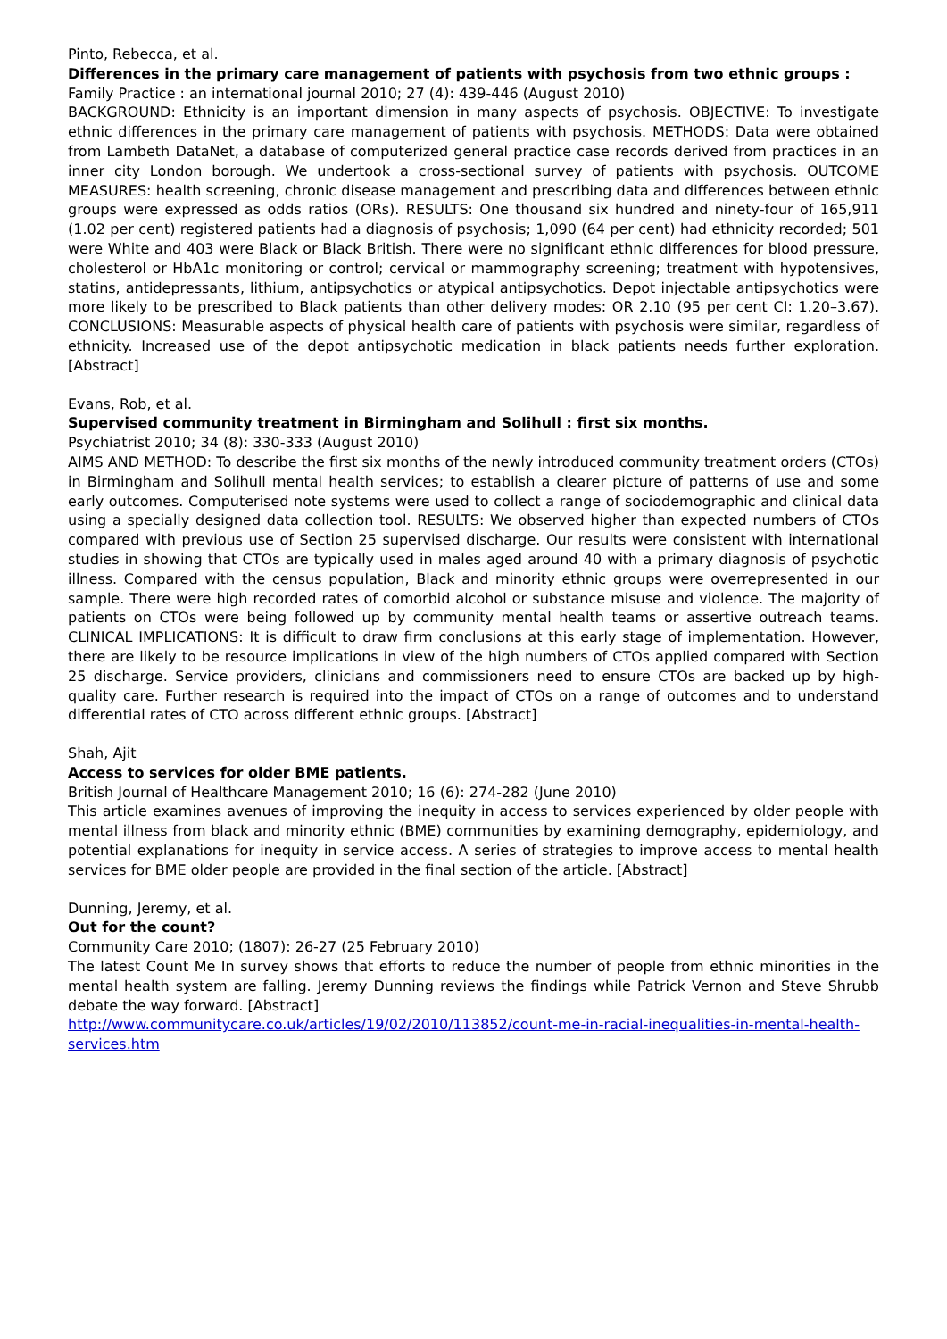Pinto, Rebecca, et al.
Differences in the primary care management of patients with psychosis from two ethnic groups :
Family Practice : an international journal 2010; 27 (4): 439-446 (August 2010)
BACKGROUND: Ethnicity is an important dimension in many aspects of psychosis. OBJECTIVE: To investigate ethnic differences in the primary care management of patients with psychosis. METHODS: Data were obtained from Lambeth DataNet, a database of computerized general practice case records derived from practices in an inner city London borough. We undertook a cross-sectional survey of patients with psychosis. OUTCOME MEASURES: health screening, chronic disease management and prescribing data and differences between ethnic groups were expressed as odds ratios (ORs). RESULTS: One thousand six hundred and ninety-four of 165,911 (1.02 per cent) registered patients had a diagnosis of psychosis; 1,090 (64 per cent) had ethnicity recorded; 501 were White and 403 were Black or Black British. There were no significant ethnic differences for blood pressure, cholesterol or HbA1c monitoring or control; cervical or mammography screening; treatment with hypotensives, statins, antidepressants, lithium, antipsychotics or atypical antipsychotics. Depot injectable antipsychotics were more likely to be prescribed to Black patients than other delivery modes: OR 2.10 (95 per cent CI: 1.20–3.67). CONCLUSIONS: Measurable aspects of physical health care of patients with psychosis were similar, regardless of ethnicity. Increased use of the depot antipsychotic medication in black patients needs further exploration. [Abstract]
Evans, Rob, et al.
Supervised community treatment in Birmingham and Solihull : first six months.
Psychiatrist 2010; 34 (8): 330-333 (August 2010)
AIMS AND METHOD: To describe the first six months of the newly introduced community treatment orders (CTOs) in Birmingham and Solihull mental health services; to establish a clearer picture of patterns of use and some early outcomes. Computerised note systems were used to collect a range of sociodemographic and clinical data using a specially designed data collection tool. RESULTS: We observed higher than expected numbers of CTOs compared with previous use of Section 25 supervised discharge. Our results were consistent with international studies in showing that CTOs are typically used in males aged around 40 with a primary diagnosis of psychotic illness. Compared with the census population, Black and minority ethnic groups were overrepresented in our sample. There were high recorded rates of comorbid alcohol or substance misuse and violence. The majority of patients on CTOs were being followed up by community mental health teams or assertive outreach teams. CLINICAL IMPLICATIONS: It is difficult to draw firm conclusions at this early stage of implementation. However, there are likely to be resource implications in view of the high numbers of CTOs applied compared with Section 25 discharge. Service providers, clinicians and commissioners need to ensure CTOs are backed up by high-quality care. Further research is required into the impact of CTOs on a range of outcomes and to understand differential rates of CTO across different ethnic groups. [Abstract]
Shah, Ajit
Access to services for older BME patients.
British Journal of Healthcare Management 2010; 16 (6): 274-282 (June 2010)
This article examines avenues of improving the inequity in access to services experienced by older people with mental illness from black and minority ethnic (BME) communities by examining demography, epidemiology, and potential explanations for inequity in service access. A series of strategies to improve access to mental health services for BME older people are provided in the final section of the article. [Abstract]
Dunning, Jeremy, et al.
Out for the count?
Community Care 2010; (1807): 26-27 (25 February 2010)
The latest Count Me In survey shows that efforts to reduce the number of people from ethnic minorities in the mental health system are falling. Jeremy Dunning reviews the findings while Patrick Vernon and Steve Shrubb debate the way forward. [Abstract]
http://www.communitycare.co.uk/articles/19/02/2010/113852/count-me-in-racial-inequalities-in-mental-health-services.htm